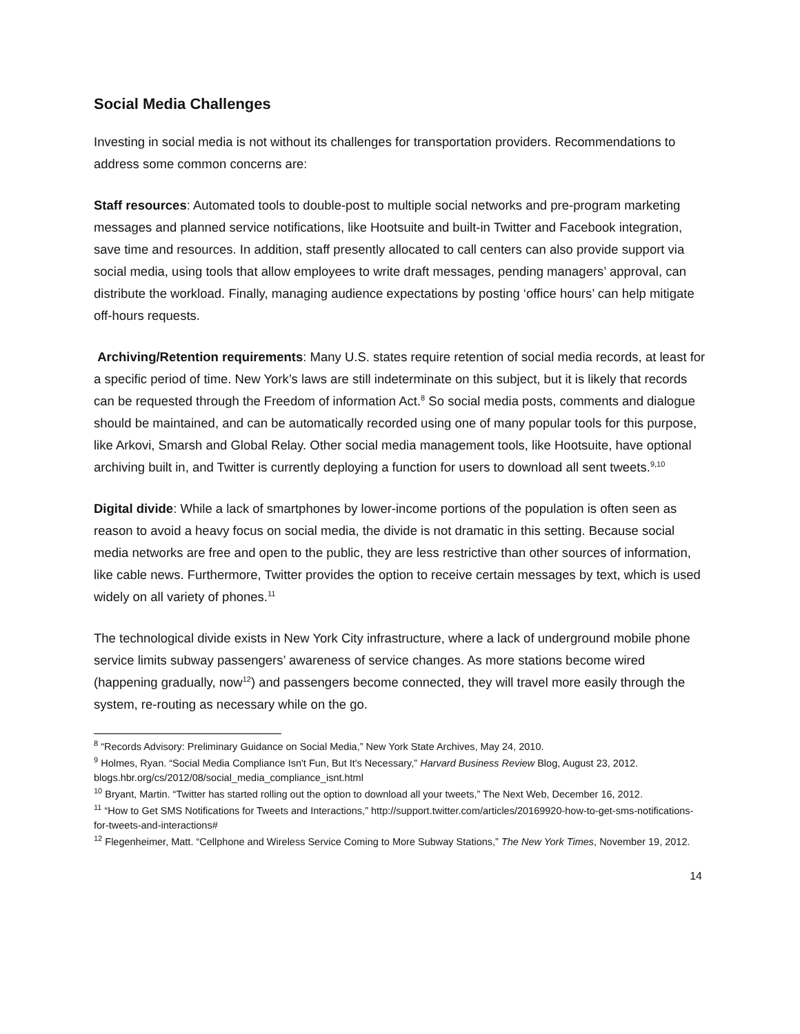Social Media Challenges
Investing in social media is not without its challenges for transportation providers. Recommendations to address some common concerns are:
Staff resources: Automated tools to double-post to multiple social networks and pre-program marketing messages and planned service notifications, like Hootsuite and built-in Twitter and Facebook integration, save time and resources. In addition, staff presently allocated to call centers can also provide support via social media, using tools that allow employees to write draft messages, pending managers’ approval, can distribute the workload. Finally, managing audience expectations by posting ‘office hours’ can help mitigate off-hours requests.
Archiving/Retention requirements: Many U.S. states require retention of social media records, at least for a specific period of time. New York’s laws are still indeterminate on this subject, but it is likely that records can be requested through the Freedom of information Act.<sup>8</sup> So social media posts, comments and dialogue should be maintained, and can be automatically recorded using one of many popular tools for this purpose, like Arkovi, Smarsh and Global Relay. Other social media management tools, like Hootsuite, have optional archiving built in, and Twitter is currently deploying a function for users to download all sent tweets.<sup>9,10</sup>
Digital divide: While a lack of smartphones by lower-income portions of the population is often seen as reason to avoid a heavy focus on social media, the divide is not dramatic in this setting. Because social media networks are free and open to the public, they are less restrictive than other sources of information, like cable news. Furthermore, Twitter provides the option to receive certain messages by text, which is used widely on all variety of phones.<sup>11</sup>
The technological divide exists in New York City infrastructure, where a lack of underground mobile phone service limits subway passengers’ awareness of service changes. As more stations become wired (happening gradually, now<sup>12</sup>) and passengers become connected, they will travel more easily through the system, re-routing as necessary while on the go.
<sup>8</sup> “Records Advisory: Preliminary Guidance on Social Media,” New York State Archives, May 24, 2010.
<sup>9</sup> Holmes, Ryan. “Social Media Compliance Isn't Fun, But It's Necessary,” Harvard Business Review Blog, August 23, 2012. blogs.hbr.org/cs/2012/08/social_media_compliance_isnt.html
<sup>10</sup> Bryant, Martin. “Twitter has started rolling out the option to download all your tweets,” The Next Web, December 16, 2012.
<sup>11</sup> “How to Get SMS Notifications for Tweets and Interactions,” http://support.twitter.com/articles/20169920-how-to-get-sms-notifications-for-tweets-and-interactions#
<sup>12</sup> Flegenheimer, Matt. “Cellphone and Wireless Service Coming to More Subway Stations,” The New York Times, November 19, 2012.
14